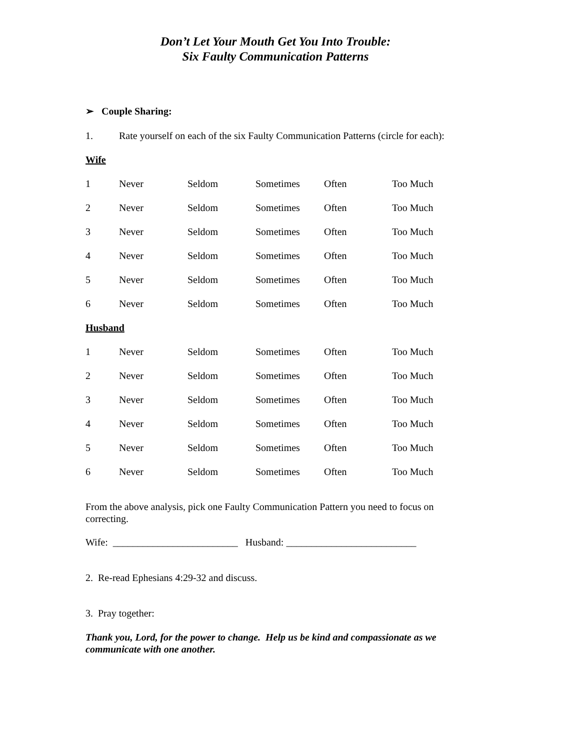Don’t Let Your Mouth Get You Into Trouble:
Six Faulty Communication Patterns
➢ Couple Sharing:
1. Rate yourself on each of the six Faulty Communication Patterns (circle for each):
Wife
| 1 | Never | Seldom | Sometimes | Often | Too Much |
| 2 | Never | Seldom | Sometimes | Often | Too Much |
| 3 | Never | Seldom | Sometimes | Often | Too Much |
| 4 | Never | Seldom | Sometimes | Often | Too Much |
| 5 | Never | Seldom | Sometimes | Often | Too Much |
| 6 | Never | Seldom | Sometimes | Often | Too Much |
Husband
| 1 | Never | Seldom | Sometimes | Often | Too Much |
| 2 | Never | Seldom | Sometimes | Often | Too Much |
| 3 | Never | Seldom | Sometimes | Often | Too Much |
| 4 | Never | Seldom | Sometimes | Often | Too Much |
| 5 | Never | Seldom | Sometimes | Often | Too Much |
| 6 | Never | Seldom | Sometimes | Often | Too Much |
From the above analysis, pick one Faulty Communication Pattern you need to focus on correcting.
Wife: _________________________ Husband: __________________________
2. Re-read Ephesians 4:29-32 and discuss.
3. Pray together:
Thank you, Lord, for the power to change. Help us be kind and compassionate as we communicate with one another.